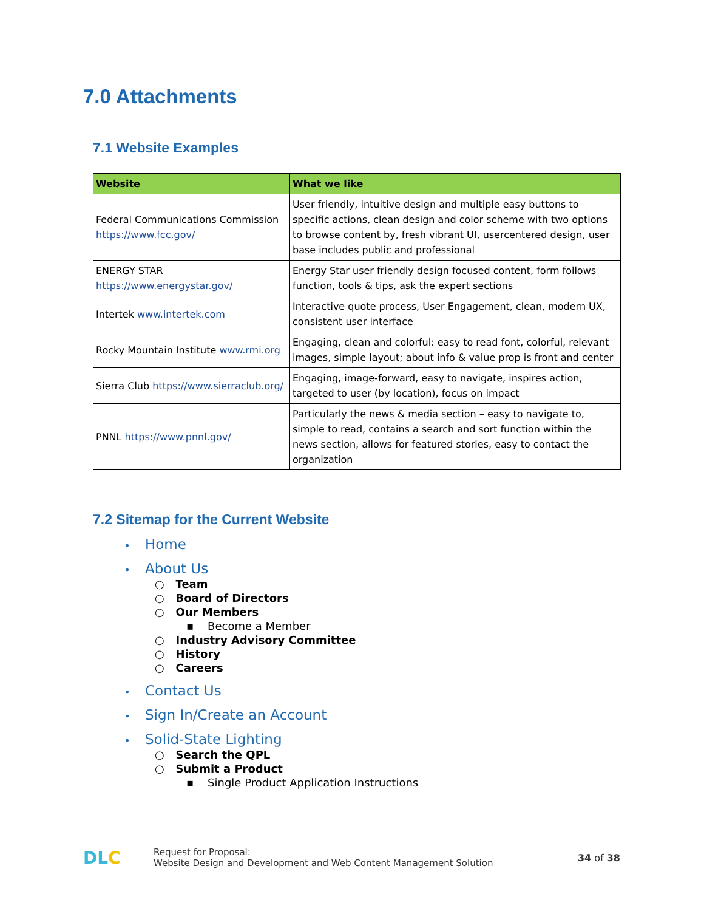7.0 Attachments
7.1 Website Examples
| Website | What we like |
| --- | --- |
| Federal Communications Commission https://www.fcc.gov/ | User friendly, intuitive design and multiple easy buttons to specific actions, clean design and color scheme with two options to browse content by, fresh vibrant UI, usercentered design, user base includes public and professional |
| ENERGY STAR https://www.energystar.gov/ | Energy Star user friendly design focused content, form follows function, tools & tips, ask the expert sections |
| Intertek www.intertek.com | Interactive quote process, User Engagement, clean, modern UX, consistent user interface |
| Rocky Mountain Institute www.rmi.org | Engaging, clean and colorful: easy to read font, colorful, relevant images, simple layout; about info & value prop is front and center |
| Sierra Club https://www.sierraclub.org/ | Engaging, image-forward, easy to navigate, inspires action, targeted to user (by location), focus on impact |
| PNNL https://www.pnnl.gov/ | Particularly the news & media section – easy to navigate to, simple to read, contains a search and sort function within the news section, allows for featured stories, easy to contact the organization |
7.2 Sitemap for the Current Website
• Home
• About Us
○ Team
○ Board of Directors
○ Our Members
▪ Become a Member
○ Industry Advisory Committee
○ History
○ Careers
• Contact Us
• Sign In/Create an Account
• Solid-State Lighting
○ Search the QPL
○ Submit a Product
▪ Single Product Application Instructions
DLC
Request for Proposal:
Website Design and Development and Web Content Management Solution
34 of 38